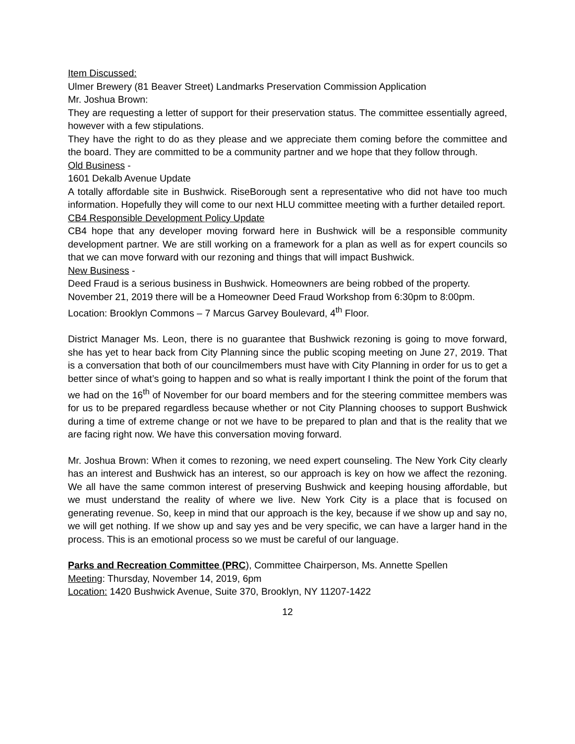Item Discussed:
Ulmer Brewery (81 Beaver Street) Landmarks Preservation Commission Application
Mr. Joshua Brown:
They are requesting a letter of support for their preservation status. The committee essentially agreed, however with a few stipulations.
They have the right to do as they please and we appreciate them coming before the committee and the board. They are committed to be a community partner and we hope that they follow through.
Old Business -
1601 Dekalb Avenue Update
A totally affordable site in Bushwick. RiseBorough sent a representative who did not have too much information. Hopefully they will come to our next HLU committee meeting with a further detailed report.
CB4 Responsible Development Policy Update
CB4 hope that any developer moving forward here in Bushwick will be a responsible community development partner. We are still working on a framework for a plan as well as for expert councils so that we can move forward with our rezoning and things that will impact Bushwick.
New Business -
Deed Fraud is a serious business in Bushwick. Homeowners are being robbed of the property.
November 21, 2019 there will be a Homeowner Deed Fraud Workshop from 6:30pm to 8:00pm.
Location: Brooklyn Commons – 7 Marcus Garvey Boulevard, 4<sup>th</sup> Floor.
District Manager Ms. Leon, there is no guarantee that Bushwick rezoning is going to move forward, she has yet to hear back from City Planning since the public scoping meeting on June 27, 2019. That is a conversation that both of our councilmembers must have with City Planning in order for us to get a better since of what’s going to happen and so what is really important I think the point of the forum that we had on the 16<sup>th</sup> of November for our board members and for the steering committee members was for us to be prepared regardless because whether or not City Planning chooses to support Bushwick during a time of extreme change or not we have to be prepared to plan and that is the reality that we are facing right now. We have this conversation moving forward.
Mr. Joshua Brown: When it comes to rezoning, we need expert counseling. The New York City clearly has an interest and Bushwick has an interest, so our approach is key on how we affect the rezoning. We all have the same common interest of preserving Bushwick and keeping housing affordable, but we must understand the reality of where we live. New York City is a place that is focused on generating revenue. So, keep in mind that our approach is the key, because if we show up and say no, we will get nothing. If we show up and say yes and be very specific, we can have a larger hand in the process. This is an emotional process so we must be careful of our language.
Parks and Recreation Committee (PRC), Committee Chairperson, Ms. Annette Spellen
Meeting: Thursday, November 14, 2019, 6pm
Location: 1420 Bushwick Avenue, Suite 370, Brooklyn, NY 11207-1422
12